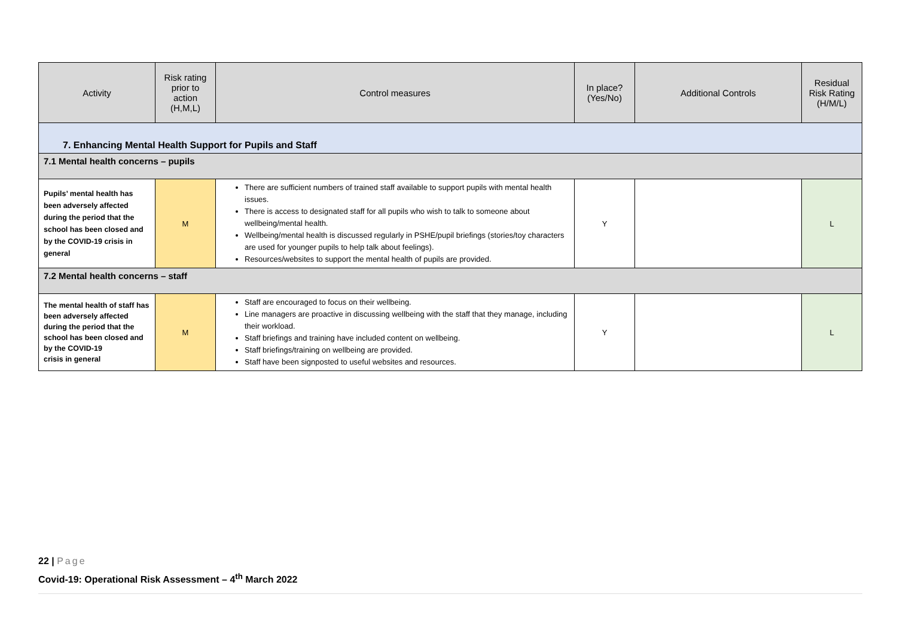| Activity | Risk rating prior to action (H,M,L) | Control measures | In place? (Yes/No) | Additional Controls | Residual Risk Rating (H/M/L) |
| --- | --- | --- | --- | --- | --- |
| 7. Enhancing Mental Health Support for Pupils and Staff | | | | | |
| 7.1 Mental health concerns – pupils | | | | | |
| Pupils’ mental health has been adversely affected during the period that the school has been closed and by the COVID-19 crisis in general | M | There are sufficient numbers of trained staff available to support pupils with mental health issues. There is access to designated staff for all pupils who wish to talk to someone about wellbeing/mental health. Wellbeing/mental health is discussed regularly in PSHE/pupil briefings (stories/toy characters are used for younger pupils to help talk about feelings). Resources/websites to support the mental health of pupils are provided. | Y | | L |
| 7.2 Mental health concerns – staff | | | | | |
| The mental health of staff has been adversely affected during the period that the school has been closed and by the COVID-19 crisis in general | M | Staff are encouraged to focus on their wellbeing. Line managers are proactive in discussing wellbeing with the staff that they manage, including their workload. Staff briefings and training have included content on wellbeing. Staff briefings/training on wellbeing are provided. Staff have been signposted to useful websites and resources. | Y | | L |
22 | Page
Covid-19: Operational Risk Assessment – 4<sup>th</sup> March 2022